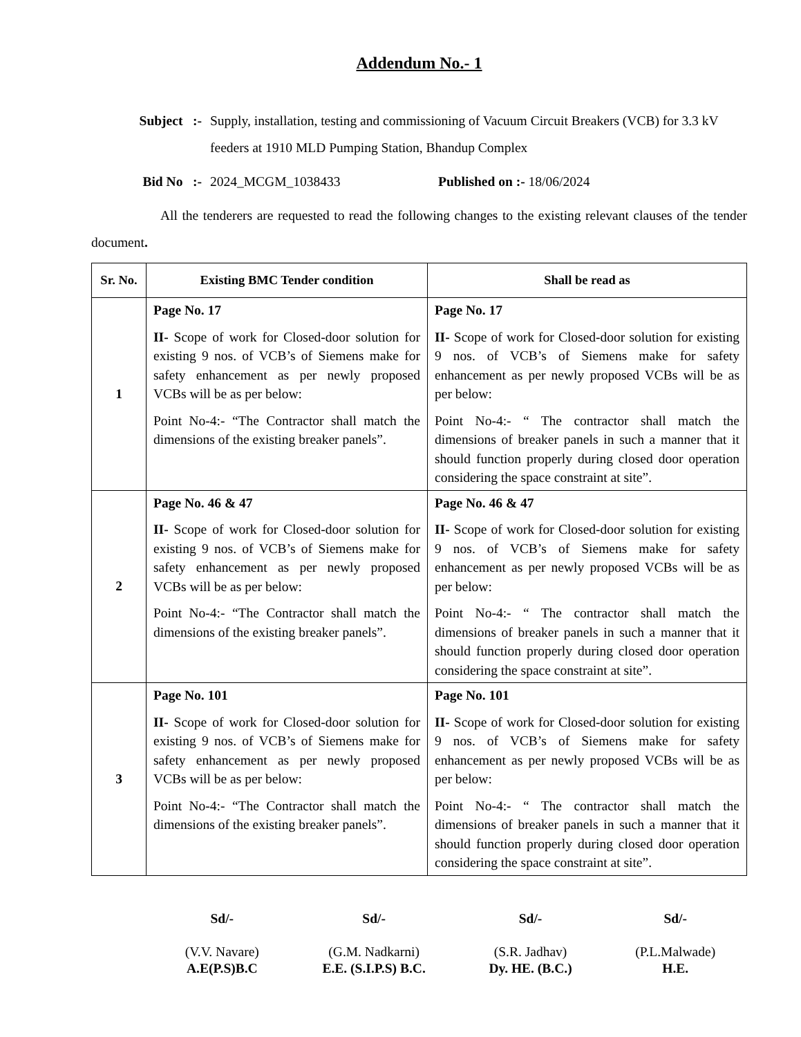Addendum No.- 1
Subject :- Supply, installation, testing and commissioning of Vacuum Circuit Breakers (VCB) for 3.3 kV feeders at 1910 MLD Pumping Station, Bhandup Complex
Bid No :- 2024_MCGM_1038433 Published on :- 18/06/2024
All the tenderers are requested to read the following changes to the existing relevant clauses of the tender document.
| Sr. No. | Existing BMC Tender condition | Shall be read as |
| --- | --- | --- |
| 1 | Page No. 17 II- Scope of work for Closed-door solution for existing 9 nos. of VCB’s of Siemens make for safety enhancement as per newly proposed VCBs will be as per below: Point No-4:- “The Contractor shall match the dimensions of the existing breaker panels”. | Page No. 17 II- Scope of work for Closed-door solution for existing 9 nos. of VCB’s of Siemens make for safety enhancement as per newly proposed VCBs will be as per below: Point No-4:- “ The contractor shall match the dimensions of breaker panels in such a manner that it should function properly during closed door operation considering the space constraint at site”. |
| 2 | Page No. 46 & 47 II- Scope of work for Closed-door solution for existing 9 nos. of VCB’s of Siemens make for safety enhancement as per newly proposed VCBs will be as per below: Point No-4:- “The Contractor shall match the dimensions of the existing breaker panels”. | Page No. 46 & 47 II- Scope of work for Closed-door solution for existing 9 nos. of VCB’s of Siemens make for safety enhancement as per newly proposed VCBs will be as per below: Point No-4:- “ The contractor shall match the dimensions of breaker panels in such a manner that it should function properly during closed door operation considering the space constraint at site”. |
| 3 | Page No. 101 II- Scope of work for Closed-door solution for existing 9 nos. of VCB’s of Siemens make for safety enhancement as per newly proposed VCBs will be as per below: Point No-4:- “The Contractor shall match the dimensions of the existing breaker panels”. | Page No. 101 II- Scope of work for Closed-door solution for existing 9 nos. of VCB’s of Siemens make for safety enhancement as per newly proposed VCBs will be as per below: Point No-4:- “ The contractor shall match the dimensions of breaker panels in such a manner that it should function properly during closed door operation considering the space constraint at site”. |
Sd/-
(V.V. Navare)
A.E(P.S)B.C
Sd/-
(G.M. Nadkarni)
E.E. (S.I.P.S) B.C.
Sd/-
(S.R. Jadhav)
Dy. HE. (B.C.)
Sd/-
(P.L.Malwade)
H.E.